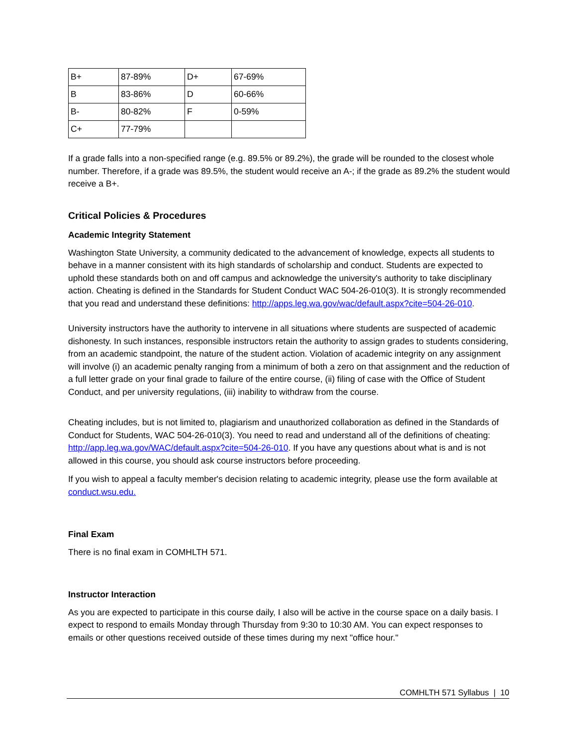| B+ | 87-89% | D+ | 67-69% |
| B | 83-86% | D | 60-66% |
| B- | 80-82% | F | 0-59% |
| C+ | 77-79% | | |
If a grade falls into a non-specified range (e.g. 89.5% or 89.2%), the grade will be rounded to the closest whole number. Therefore, if a grade was 89.5%, the student would receive an A-; if the grade as 89.2% the student would receive a B+.
Critical Policies & Procedures
Academic Integrity Statement
Washington State University, a community dedicated to the advancement of knowledge, expects all students to behave in a manner consistent with its high standards of scholarship and conduct. Students are expected to uphold these standards both on and off campus and acknowledge the university's authority to take disciplinary action. Cheating is defined in the Standards for Student Conduct WAC 504-26-010(3). It is strongly recommended that you read and understand these definitions: http://apps.leg.wa.gov/wac/default.aspx?cite=504-26-010.
University instructors have the authority to intervene in all situations where students are suspected of academic dishonesty. In such instances, responsible instructors retain the authority to assign grades to students considering, from an academic standpoint, the nature of the student action. Violation of academic integrity on any assignment will involve (i) an academic penalty ranging from a minimum of both a zero on that assignment and the reduction of a full letter grade on your final grade to failure of the entire course, (ii) filing of case with the Office of Student Conduct, and per university regulations, (iii) inability to withdraw from the course.
Cheating includes, but is not limited to, plagiarism and unauthorized collaboration as defined in the Standards of Conduct for Students, WAC 504-26-010(3). You need to read and understand all of the definitions of cheating: http://app.leg.wa.gov/WAC/default.aspx?cite=504-26-010. If you have any questions about what is and is not allowed in this course, you should ask course instructors before proceeding.
If you wish to appeal a faculty member's decision relating to academic integrity, please use the form available at conduct.wsu.edu.
Final Exam
There is no final exam in COMHLTH 571.
Instructor Interaction
As you are expected to participate in this course daily, I also will be active in the course space on a daily basis. I expect to respond to emails Monday through Thursday from 9:30 to 10:30 AM. You can expect responses to emails or other questions received outside of these times during my next "office hour."
COMHLTH 571 Syllabus | 10